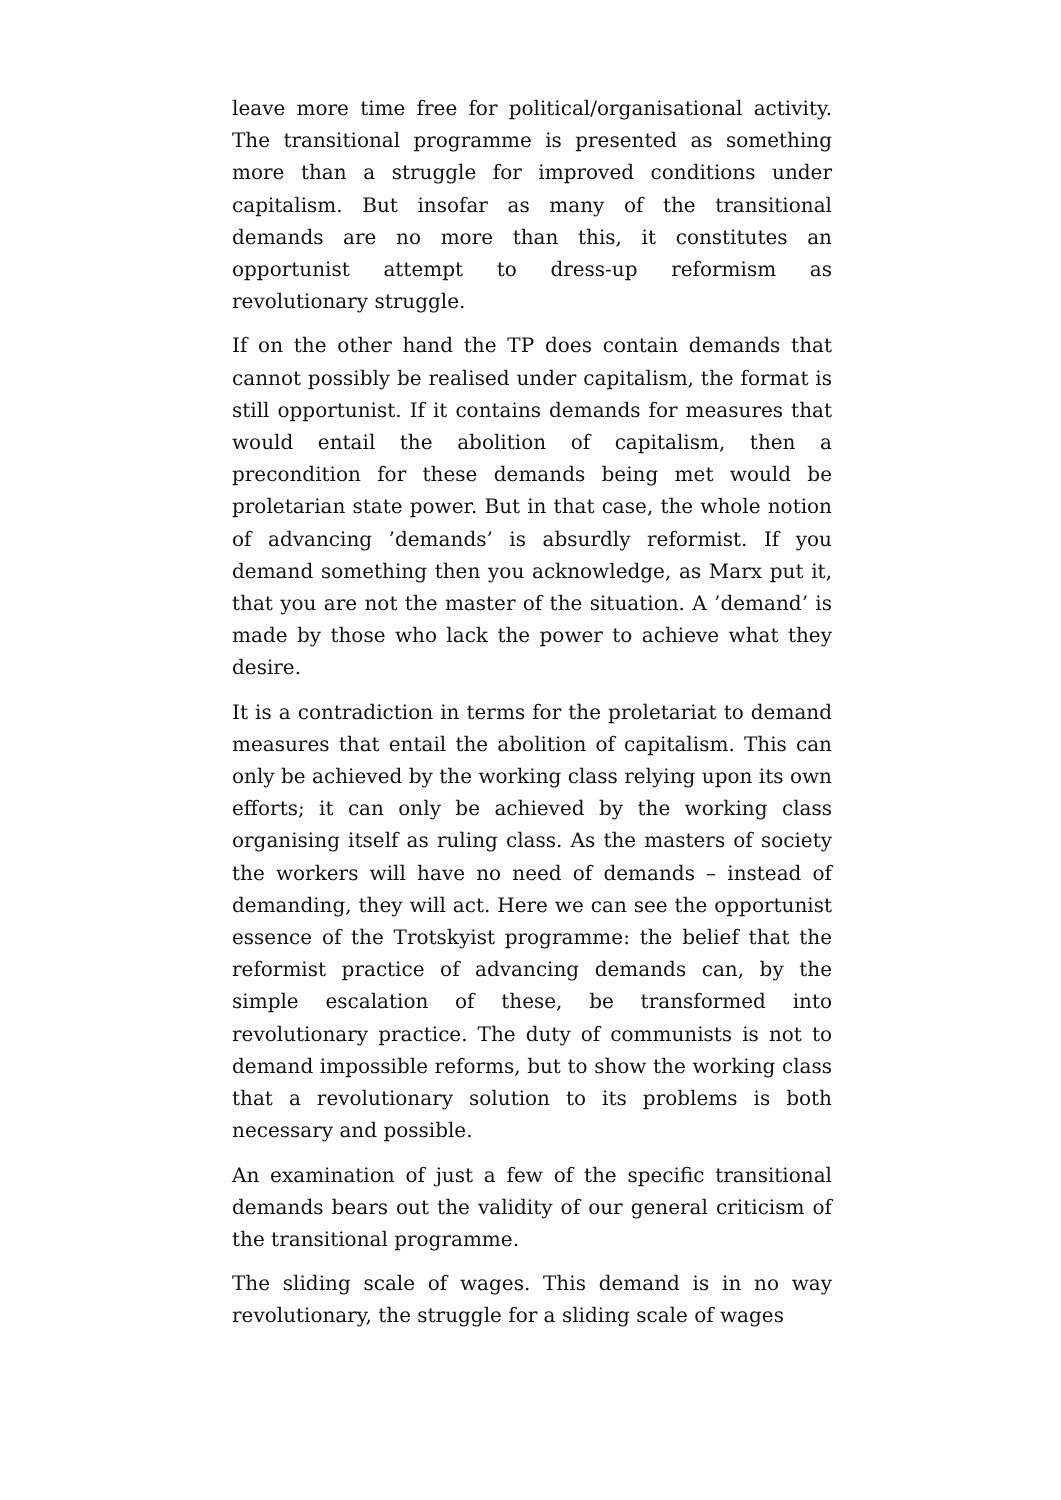leave more time free for political/organisational activity. The transitional programme is presented as something more than a struggle for improved conditions under capitalism. But insofar as many of the transitional demands are no more than this, it constitutes an opportunist attempt to dress-up reformism as revolutionary struggle.
If on the other hand the TP does contain demands that cannot possibly be realised under capitalism, the format is still opportunist. If it contains demands for measures that would entail the abolition of capitalism, then a precondition for these demands being met would be proletarian state power. But in that case, the whole notion of advancing ’demands’ is absurdly reformist. If you demand something then you acknowledge, as Marx put it, that you are not the master of the situation. A ’demand’ is made by those who lack the power to achieve what they desire.
It is a contradiction in terms for the proletariat to demand measures that entail the abolition of capitalism. This can only be achieved by the working class relying upon its own efforts; it can only be achieved by the working class organising itself as ruling class. As the masters of society the workers will have no need of demands – instead of demanding, they will act. Here we can see the opportunist essence of the Trotskyist programme: the belief that the reformist practice of advancing demands can, by the simple escalation of these, be transformed into revolutionary practice. The duty of communists is not to demand impossible reforms, but to show the working class that a revolutionary solution to its problems is both necessary and possible.
An examination of just a few of the specific transitional demands bears out the validity of our general criticism of the transitional programme.
The sliding scale of wages. This demand is in no way revolutionary, the struggle for a sliding scale of wages